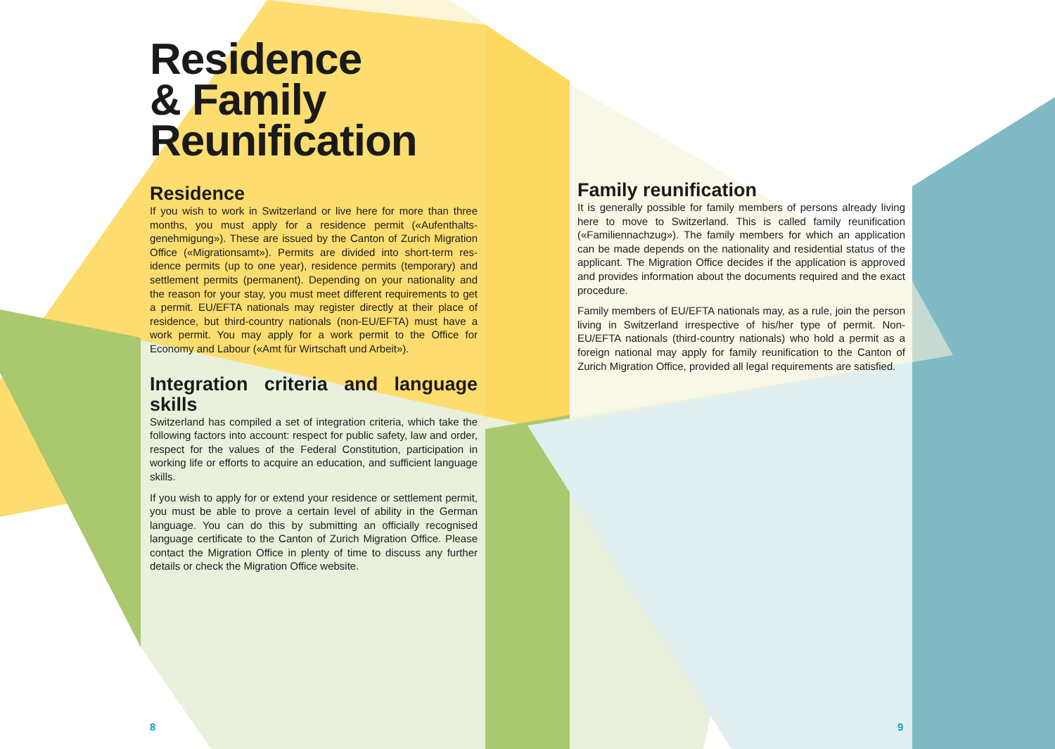Residence
& Family
Reunification
Residence
If you wish to work in Switzerland or live here for more than three months, you must apply for a residence permit («Aufenthalts­genehmigung»). These are issued by the Canton of Zurich Migration Office («Migrationsamt»). Permits are divided into short-term res­idence permits (up to one year), residence permits (temporary) and settlement permits (permanent). Depending on your nationali­ty and the reason for your stay, you must meet different require­ments to get a permit. EU/EFTA nationals may register directly at their place of residence, but third-country nationals (non-EU/EFTA) must have a work permit. You may apply for a work permit to the Office for Economy and Labour («Amt für Wirtschaft und Arbeit»).
Integration criteria and language skills
Switzerland has compiled a set of integration criteria, which take the following factors into account: respect for public safety, law and order, respect for the values of the Federal Constitution, participation in working life or efforts to acquire an education, and sufficient language skills.
If you wish to apply for or extend your residence or settlement permit, you must be able to prove a certain level of ability in the German language. You can do this by submitting an officially recognised language certificate to the Canton of Zurich Migration Office. Please contact the Migration Office in plenty of time to discuss any further details or check the Migration Office website.
Family reunification
It is generally possible for family members of persons already living here to move to Switzerland. This is called family reunification («Familiennachzug»). The family members for which an application can be made depends on the nationality and residential status of the applicant. The Migration Office decides if the application is approved and provides information about the documents required and the exact procedure.
Family members of EU/EFTA nationals may, as a rule, join the person living in Switzerland irrespective of his/her type of permit. Non-EU/EFTA nationals (third-country nationals) who hold a permit as a foreign national may apply for family reunification to the Canton of Zurich Migration Office, provided all legal requirements are satisfied.
8 9